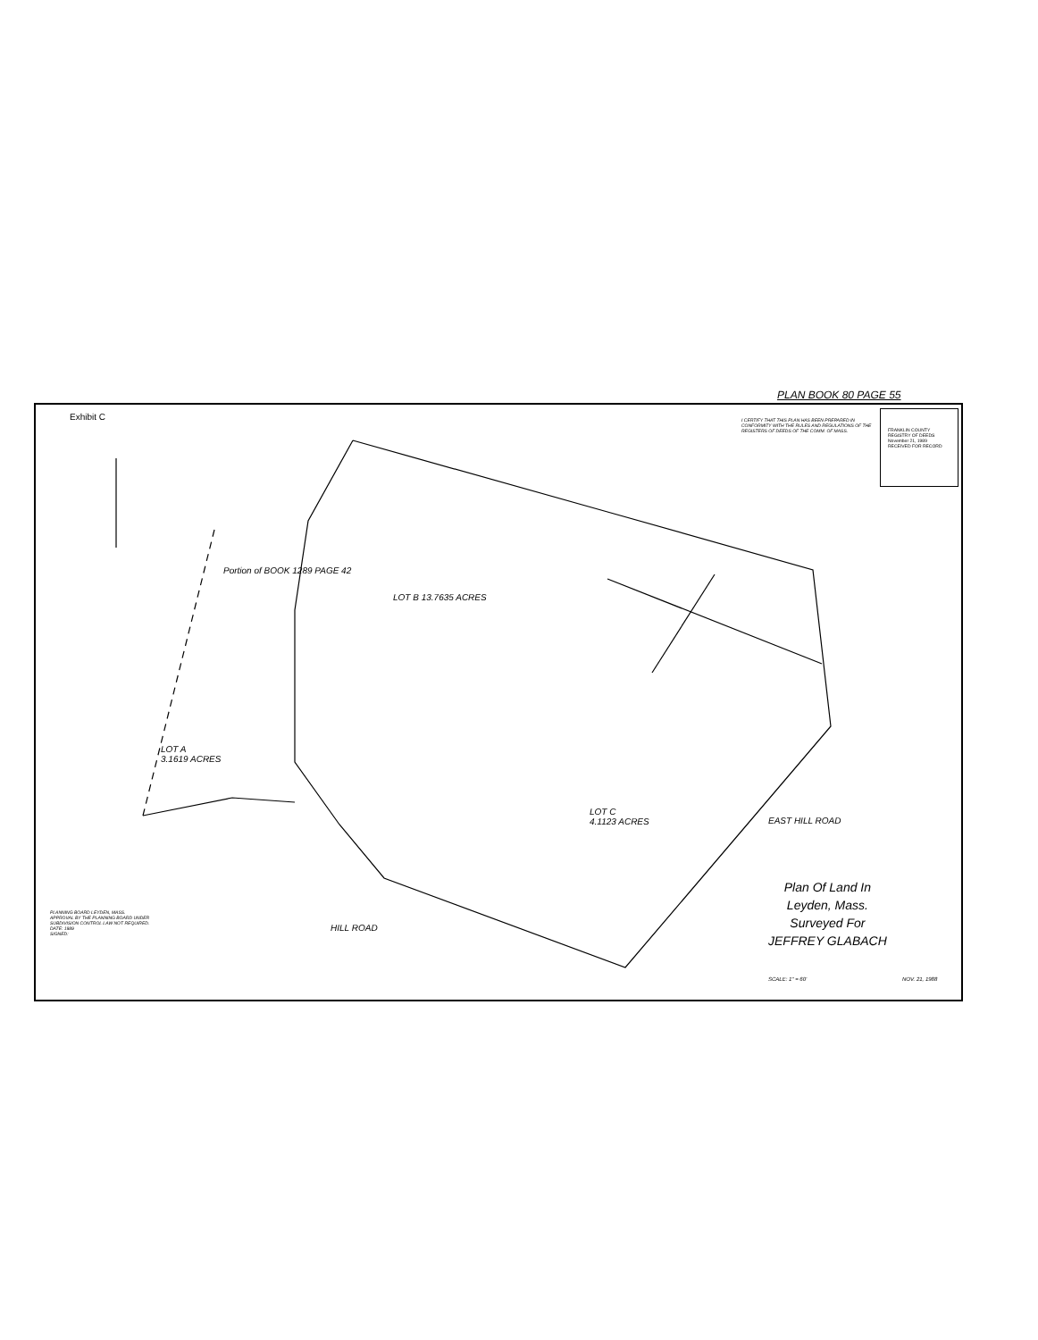PLAN BOOK 80 PAGE 55
Exhibit C
I CERTIFY THAT THIS PLAN HAS BEEN PREPARED IN CONFORMITY WITH THE RULES AND REGULATIONS OF THE REGISTERS OF DEEDS OF THE COMM. OF MASS.
FRANKLIN COUNTY REGISTRY OF DEEDS November 21, 1989 RECEIVED FOR RECORD
LOT A
3.1619 ACRES
LOT B 13.7635 ACRES
LOT C
4.1123 ACRES
Portion of BOOK 1289 PAGE 42
HILL ROAD
EAST HILL ROAD
Plan Of Land In
Leyden, Mass.
Surveyed For
JEFFREY GLABACH
PLANNING BOARD LEYDEN, MASS.
APPROVAL BY THE PLANNING BOARD UNDER SUBDIVISION CONTROL LAW NOT REQUIRED.
DATE: 1989
SIGNED:
SCALE: 1" = 60' NOV. 21, 1988